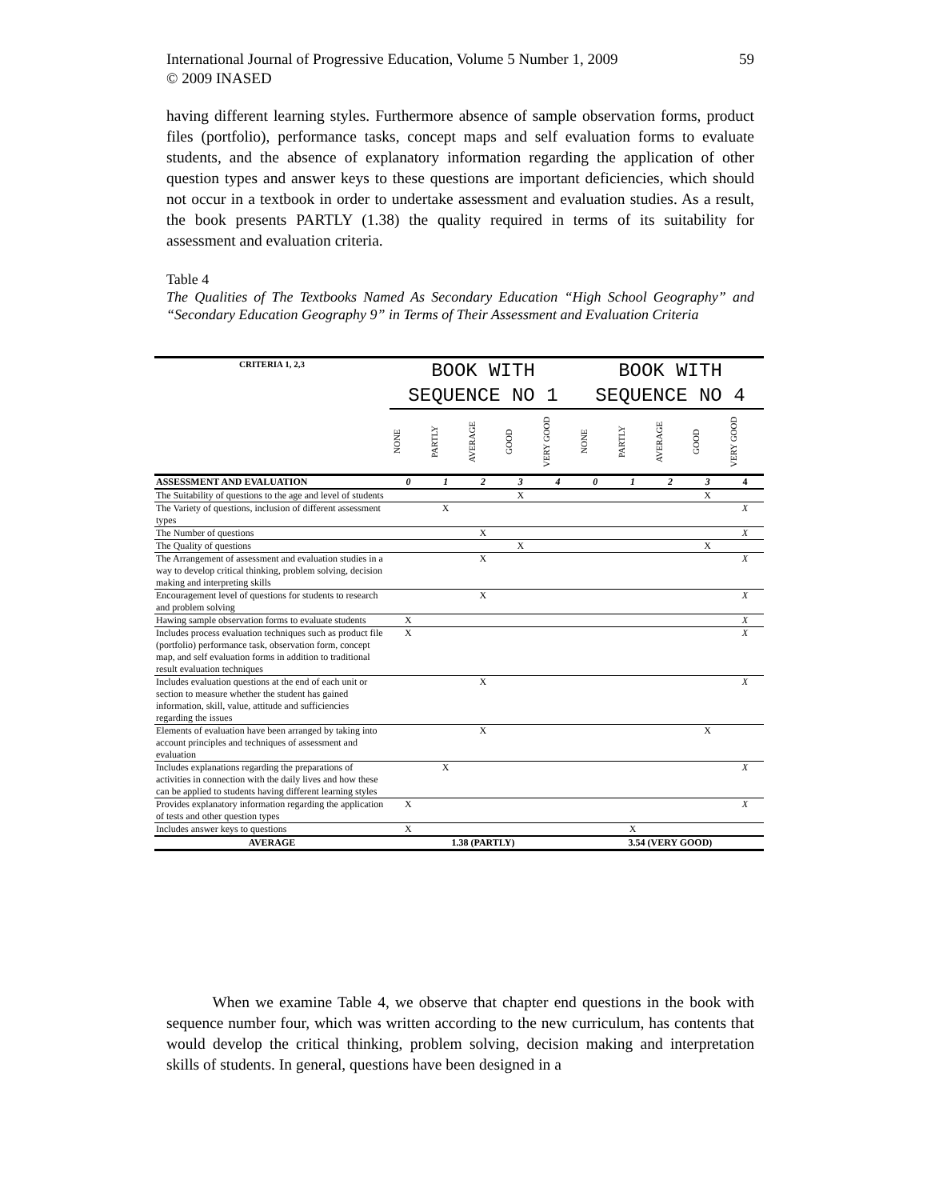59 International Journal of Progressive Education, Volume 5 Number 1, 2009
© 2009 INASED
having different learning styles. Furthermore absence of sample observation forms, product files (portfolio), performance tasks, concept maps and self evaluation forms to evaluate students, and the absence of explanatory information regarding the application of other question types and answer keys to these questions are important deficiencies, which should not occur in a textbook in order to undertake assessment and evaluation studies. As a result, the book presents PARTLY (1.38) the quality required in terms of its suitability for assessment and evaluation criteria.
Table 4
The Qualities of The Textbooks Named As Secondary Education “High School Geography” and “Secondary Education Geography 9” in Terms of Their Assessment and Evaluation Criteria
| CRITERIA 1, 2,3 | BOOK WITH SEQUENCE NO 1 | | | | | BOOK WITH SEQUENCE NO 4 | | | | |
| --- | --- | --- | --- | --- | --- | --- | --- | --- | --- | --- |
| | NONE | PARTLY | AVERAGE | GOOD | VERY GOOD | NONE | PARTLY | AVERAGE | GOOD | VERY GOOD |
| ASSESSMENT AND EVALUATION | 0 | 1 | 2 | 3 | 4 | 0 | 1 | 2 | 3 | 4 |
| The Suitability of questions to the age and level of students | | | | X | | | | | X | |
| The Variety of questions, inclusion of different assessment types | | X | | | | | | | | X |
| The Number of questions | | | X | | | | | | | X |
| The Quality of questions | | | | X | | | | | X | |
| The Arrangement of assessment and evaluation studies in a way to develop critical thinking, problem solving, decision making and interpreting skills | | | X | | | | | | | X |
| Encouragement level of questions for students to research and problem solving | | | X | | | | | | | X |
| Hawing sample observation forms to evaluate students | X | | | | | | | | | X |
| Includes process evaluation techniques such as product file (portfolio) performance task, observation form, concept map, and self evaluation forms in addition to traditional result evaluation techniques | X | | | | | | | | | X |
| Includes evaluation questions at the end of each unit or section to measure whether the student has gained information, skill, value, attitude and sufficiencies regarding the issues | | | X | | | | | | | X |
| Elements of evaluation have been arranged by taking into account principles and techniques of assessment and evaluation | | | X | | | | | | X | |
| Includes explanations regarding the preparations of activities in connection with the daily lives and how these can be applied to students having different learning styles | | X | | | | | | | | X |
| Provides explanatory information regarding the application of tests and other question types | X | | | | | | | | | X |
| Includes answer keys to questions | X | | | | | | X | | | |
| AVERAGE | 1.38 (PARTLY) | | | | | 3.54 (VERY GOOD) | | | | |
When we examine Table 4, we observe that chapter end questions in the book with sequence number four, which was written according to the new curriculum, has contents that would develop the critical thinking, problem solving, decision making and interpretation skills of students. In general, questions have been designed in a